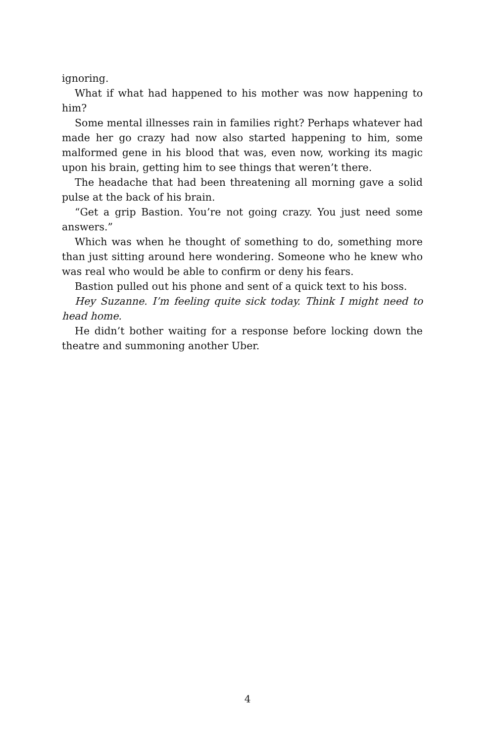ignoring.
What if what had happened to his mother was now happening to him?
Some mental illnesses rain in families right? Perhaps whatever had made her go crazy had now also started happening to him, some malformed gene in his blood that was, even now, working its magic upon his brain, getting him to see things that weren’t there.
The headache that had been threatening all morning gave a solid pulse at the back of his brain.
“Get a grip Bastion. You’re not going crazy. You just need some answers.”
Which was when he thought of something to do, something more than just sitting around here wondering. Someone who he knew who was real who would be able to confirm or deny his fears.
Bastion pulled out his phone and sent of a quick text to his boss.
Hey Suzanne. I’m feeling quite sick today. Think I might need to head home.
He didn’t bother waiting for a response before locking down the theatre and summoning another Uber.
4